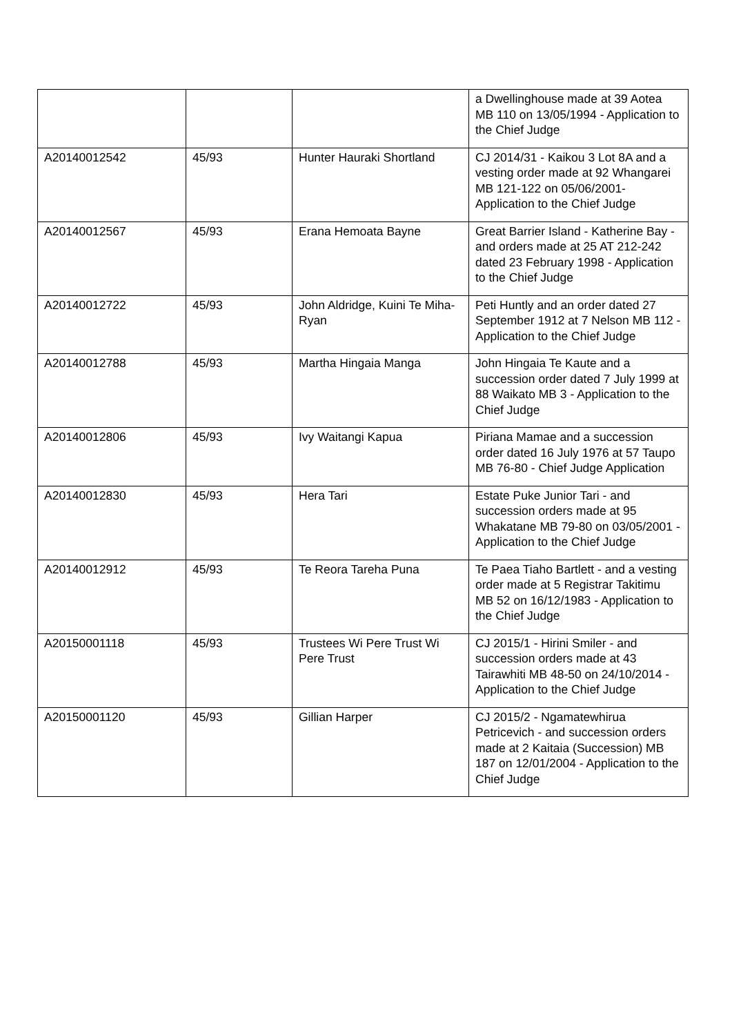| | | | a Dwellinghouse made at 39 Aotea MB 110 on 13/05/1994 - Application to the Chief Judge |
| A20140012542 | 45/93 | Hunter Hauraki Shortland | CJ 2014/31 - Kaikou 3 Lot 8A and a vesting order made at 92 Whangarei MB 121-122 on 05/06/2001- Application to the Chief Judge |
| A20140012567 | 45/93 | Erana Hemoata Bayne | Great Barrier Island - Katherine Bay - and orders made at 25 AT 212-242 dated 23 February 1998 - Application to the Chief Judge |
| A20140012722 | 45/93 | John Aldridge, Kuini Te Miha-Ryan | Peti Huntly and an order dated 27 September 1912 at 7 Nelson MB 112 - Application to the Chief Judge |
| A20140012788 | 45/93 | Martha Hingaia Manga | John Hingaia Te Kaute and a succession order dated 7 July 1999 at 88 Waikato MB 3 - Application to the Chief Judge |
| A20140012806 | 45/93 | Ivy Waitangi Kapua | Piriana Mamae and a succession order dated 16 July 1976 at 57 Taupo MB 76-80 - Chief Judge Application |
| A20140012830 | 45/93 | Hera Tari | Estate Puke Junior Tari - and succession orders made at 95 Whakatane MB 79-80 on 03/05/2001 - Application to the Chief Judge |
| A20140012912 | 45/93 | Te Reora Tareha Puna | Te Paea Tiaho Bartlett - and a vesting order made at 5 Registrar Takitimu MB 52 on 16/12/1983 - Application to the Chief Judge |
| A20150001118 | 45/93 | Trustees Wi Pere Trust Wi Pere Trust | CJ 2015/1 - Hirini Smiler - and succession orders made at 43 Tairawhiti MB 48-50 on 24/10/2014 - Application to the Chief Judge |
| A20150001120 | 45/93 | Gillian Harper | CJ 2015/2 - Ngamatewhirua Petricevich - and succession orders made at 2 Kaitaia (Succession) MB 187 on 12/01/2004 - Application to the Chief Judge |